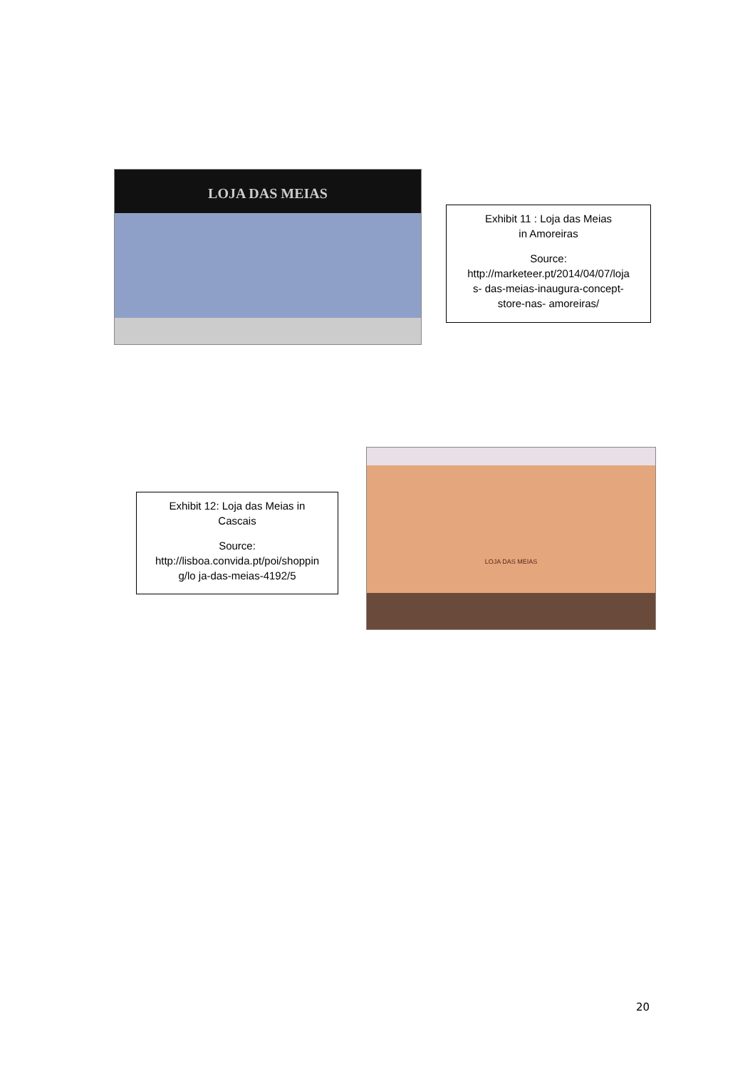LOJA DAS MEIAS
Exhibit 11 : Loja das Meias
in Amoreiras
Source:
http://marketeer.pt/2014/04/07/loja
s- das-meias-inaugura-concept-
store-nas- amoreiras/
Exhibit 12: Loja das Meias in
Cascais
Source:
http://lisboa.convida.pt/poi/shoppin
g/lo ja-das-meias-4192/5
LOJA DAS MEIAS
20